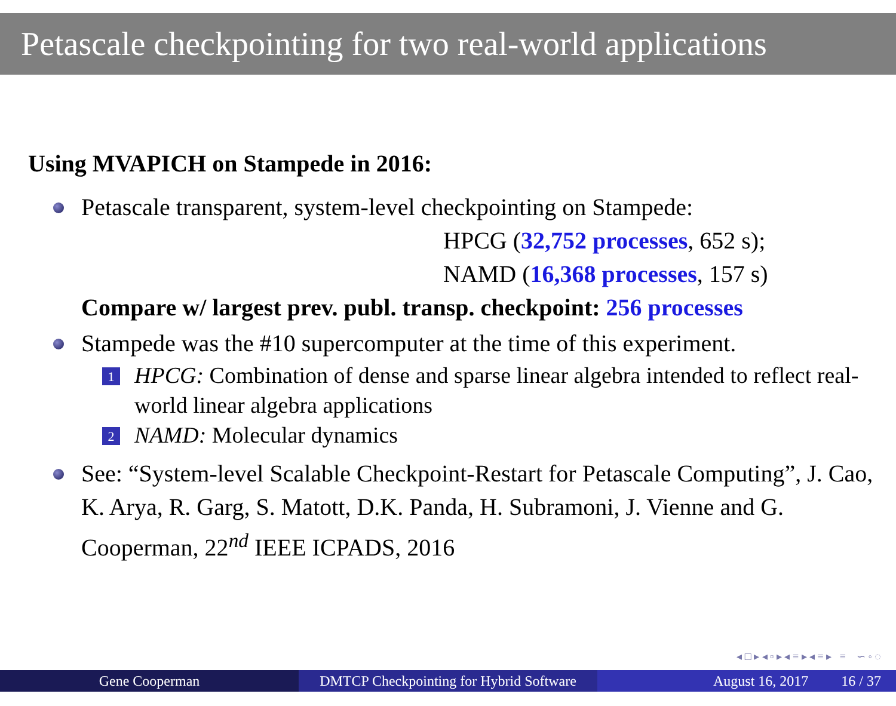Petascale checkpointing for two real-world applications
Using MVAPICH on Stampede in 2016:
Petascale transparent, system-level checkpointing on Stampede:
HPCG (32,752 processes, 652 s);
NAMD (16,368 processes, 157 s)
Compare w/ largest prev. publ. transp. checkpoint: 256 processes
Stampede was the #10 supercomputer at the time of this experiment.
1 HPCG: Combination of dense and sparse linear algebra intended to reflect real-world linear algebra applications
2 NAMD: Molecular dynamics
See: “System-level Scalable Checkpoint-Restart for Petascale Computing”, J. Cao, K. Arya, R. Garg, S. Matott, D.K. Panda, H. Subramoni, J. Vienne and G. Cooperman, 22<sup>nd</sup> IEEE ICPADS, 2016
◂ □ ▸ ◂ ▫ ▸ ◂ ≡ ▸ ◂ ≡ ▸ ≡ ∽ ◦ ◌
Gene Cooperman DMTCP Checkpointing for Hybrid Software
August 16, 2017 16 / 37